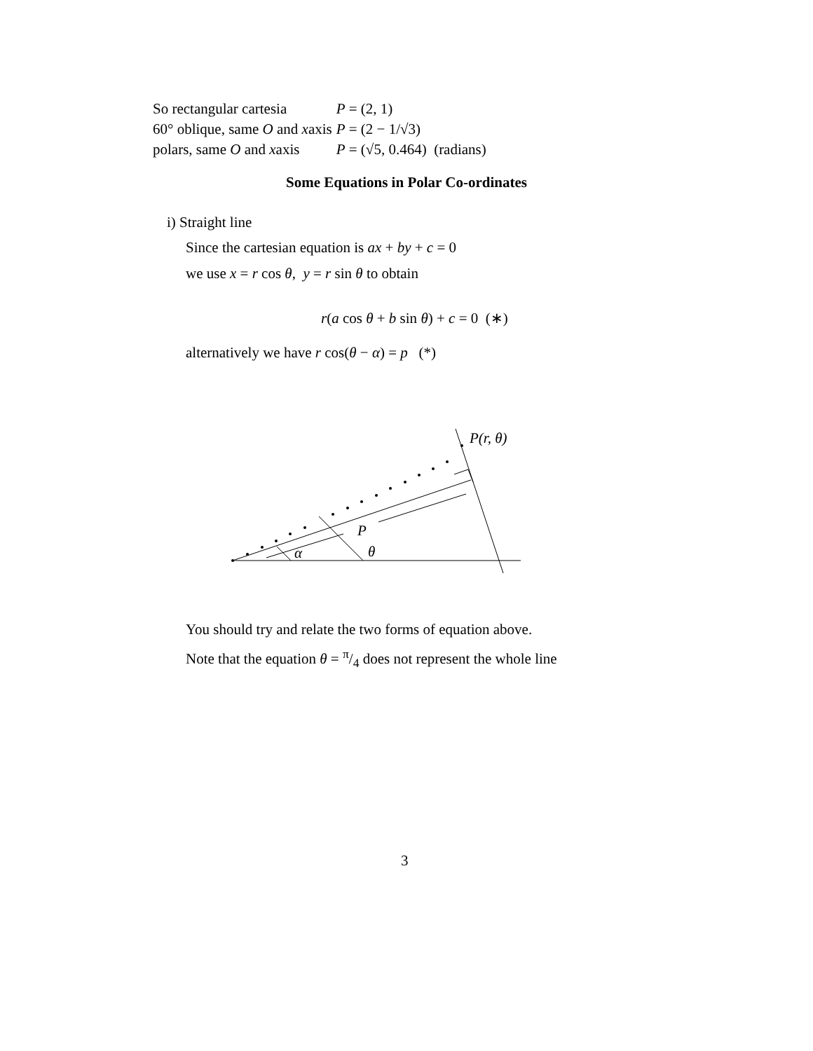| So rectangular cartesia | P = (2, 1) |
| 60° oblique, same O and x axis | P = (2 − 1/√3) |
| polars, same O and x axis | P = (√5, 0.464) (radians) |
Some Equations in Polar Co-ordinates
i) Straight line
Since the cartesian equation is ax + by + c = 0
we use x = r cos θ, y = r sin θ to obtain
r(a cos θ + b sin θ) + c = 0 (∗)
alternatively we have r cos(θ − α) = p (*)
P(r, θ)
P
α
θ
You should try and relate the two forms of equation above.
Note that the equation θ = π/4 does not represent the whole line
3